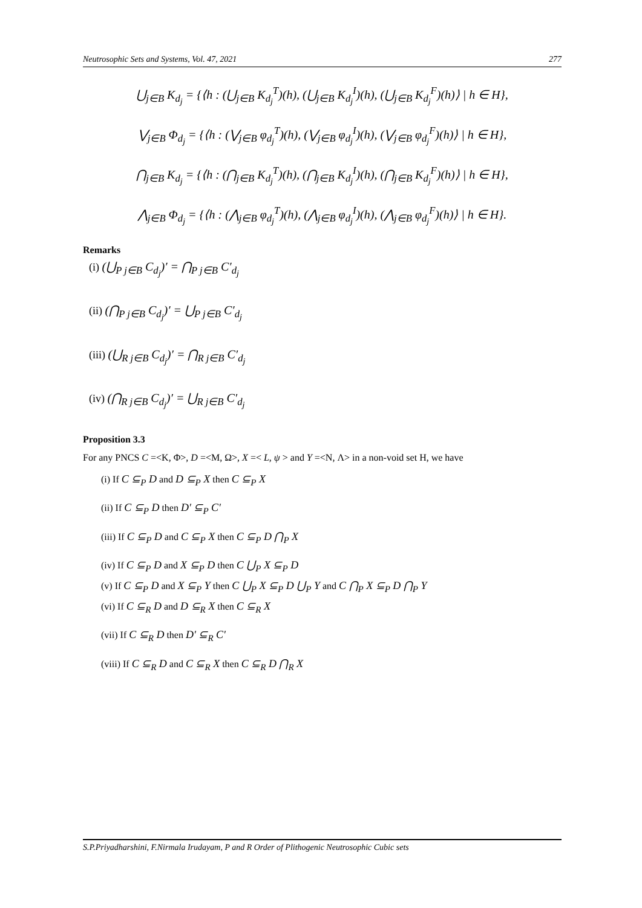Neutrosophic Sets and Systems, Vol. 47, 2021 277
⋃<sub>j∈B</sub> K<sub>d<sub>j</sub></sub> = {⟨h : (⋃<sub>j∈B</sub> K<sub>d<sub>j</sub></sub><sup>T</sup>)(h), (⋃<sub>j∈B</sub> K<sub>d<sub>j</sub></sub><sup>I</sup>)(h), (⋃<sub>j∈B</sub> K<sub>d<sub>j</sub></sub><sup>F</sup>)(h)⟩ | h ∈ H},
⋁<sub>j∈B</sub> Φ<sub>d<sub>j</sub></sub> = {⟨h : (⋁<sub>j∈B</sub> φ<sub>d<sub>j</sub></sub><sup>T</sup>)(h), (⋁<sub>j∈B</sub> φ<sub>d<sub>j</sub></sub><sup>I</sup>)(h), (⋁<sub>j∈B</sub> φ<sub>d<sub>j</sub></sub><sup>F</sup>)(h)⟩ | h ∈ H},
⋂<sub>j∈B</sub> K<sub>d<sub>j</sub></sub> = {⟨h : (⋂<sub>j∈B</sub> K<sub>d<sub>j</sub></sub><sup>T</sup>)(h), (⋂<sub>j∈B</sub> K<sub>d<sub>j</sub></sub><sup>I</sup>)(h), (⋂<sub>j∈B</sub> K<sub>d<sub>j</sub></sub><sup>F</sup>)(h)⟩ | h ∈ H},
⋀<sub>j∈B</sub> Φ<sub>d<sub>j</sub></sub> = {⟨h : (⋀<sub>j∈B</sub> φ<sub>d<sub>j</sub></sub><sup>T</sup>)(h), (⋀<sub>j∈B</sub> φ<sub>d<sub>j</sub></sub><sup>I</sup>)(h), (⋀<sub>j∈B</sub> φ<sub>d<sub>j</sub></sub><sup>F</sup>)(h)⟩ | h ∈ H}.
Remarks
(i) (⋃<sub>P j∈B</sub> C<sub>d<sub>j</sub></sub>)′ = ⋂<sub>P j∈B</sub> C′<sub>d<sub>j</sub></sub>
(ii) (⋂<sub>P j∈B</sub> C<sub>d<sub>j</sub></sub>)′ = ⋃<sub>P j∈B</sub> C′<sub>d<sub>j</sub></sub>
(iii) (⋃<sub>R j∈B</sub> C<sub>d<sub>j</sub></sub>)′ = ⋂<sub>R j∈B</sub> C′<sub>d<sub>j</sub></sub>
(iv) (⋂<sub>R j∈B</sub> C<sub>d<sub>j</sub></sub>)′ = ⋃<sub>R j∈B</sub> C′<sub>d<sub>j</sub></sub>
Proposition 3.3
For any PNCS C =<K, Φ>, D =<M, Ω>, X =< L, ψ > and Y =<N, Λ> in a non-void set H, we have
(i) If C ⊆<sub>P</sub> D and D ⊆<sub>P</sub> X then C ⊆<sub>P</sub> X
(ii) If C ⊆<sub>P</sub> D then D′ ⊆<sub>P</sub> C′
(iii) If C ⊆<sub>P</sub> D and C ⊆<sub>P</sub> X then C ⊆<sub>P</sub> D ⋂<sub>P</sub> X
(iv) If C ⊆<sub>P</sub> D and X ⊆<sub>P</sub> D then C ⋃<sub>P</sub> X ⊆<sub>P</sub> D
(v) If C ⊆<sub>P</sub> D and X ⊆<sub>P</sub> Y then C ⋃<sub>P</sub> X ⊆<sub>P</sub> D ⋃<sub>P</sub> Y and C ⋂<sub>P</sub> X ⊆<sub>P</sub> D ⋂<sub>P</sub> Y
(vi) If C ⊆<sub>R</sub> D and D ⊆<sub>R</sub> X then C ⊆<sub>R</sub> X
(vii) If C ⊆<sub>R</sub> D then D′ ⊆<sub>R</sub> C′
(viii) If C ⊆<sub>R</sub> D and C ⊆<sub>R</sub> X then C ⊆<sub>R</sub> D ⋂<sub>R</sub> X
S.P.Priyadharshini, F.Nirmala Irudayam, P and R Order of Plithogenic Neutrosophic Cubic sets